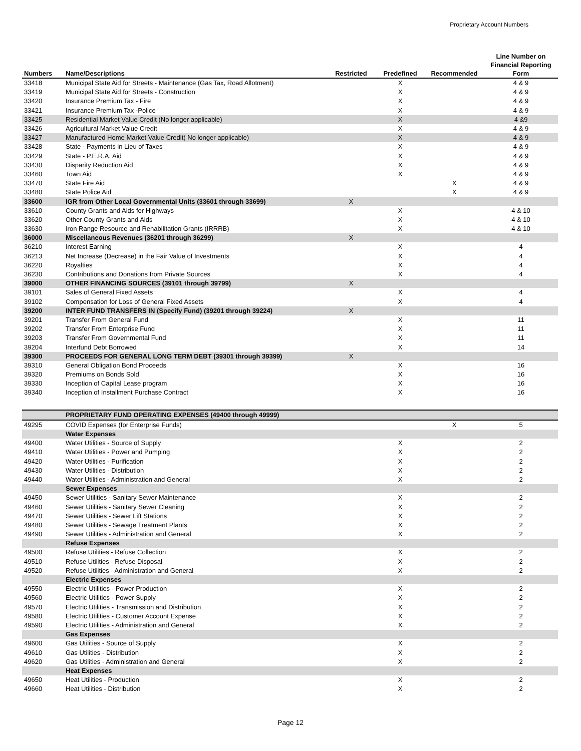Proprietary Account Numbers
| Numbers | Name/Descriptions | Restricted | Predefined | Recommended | Line Number on Financial Reporting Form |
| --- | --- | --- | --- | --- | --- |
| 33418 | Municipal State Aid for Streets - Maintenance (Gas Tax, Road Allotment) | | X | | 4 & 9 |
| 33419 | Municipal State Aid for Streets - Construction | | X | | 4 & 9 |
| 33420 | Insurance Premium Tax - Fire | | X | | 4 & 9 |
| 33421 | Insurance Premium Tax -Police | | X | | 4 & 9 |
| 33425 | Residential Market Value Credit (No longer applicable) | | X | | 4 &9 |
| 33426 | Agricultural Market Value Credit | | X | | 4 & 9 |
| 33427 | Manufactured Home Market Value Credit( No longer applicable) | | X | | 4 & 9 |
| 33428 | State - Payments in Lieu of Taxes | | X | | 4 & 9 |
| 33429 | State - P.E.R.A. Aid | | X | | 4 & 9 |
| 33430 | Disparity Reduction Aid | | X | | 4 & 9 |
| 33460 | Town Aid | | X | | 4 & 9 |
| 33470 | State Fire Aid | | | X | 4 & 9 |
| 33480 | State Police Aid | | | X | 4 & 9 |
| 33600 | IGR from Other Local Governmental Units (33601 through 33699) | X | | | |
| 33610 | County Grants and Aids for Highways | | X | | 4 & 10 |
| 33620 | Other County Grants and Aids | | X | | 4 & 10 |
| 33630 | Iron Range Resource and Rehabilitation Grants (IRRRB) | | X | | 4 & 10 |
| 36000 | Miscellaneous Revenues (36201 through 36299) | X | | | |
| 36210 | Interest Earning | | X | | 4 |
| 36213 | Net Increase (Decrease) in the Fair Value of Investments | | X | | 4 |
| 36220 | Royalties | | X | | 4 |
| 36230 | Contributions and Donations from Private Sources | | X | | 4 |
| 39000 | OTHER FINANCING SOURCES (39101 through 39799) | X | | | |
| 39101 | Sales of General Fixed Assets | | X | | 4 |
| 39102 | Compensation for Loss of General Fixed Assets | | X | | 4 |
| 39200 | INTER FUND TRANSFERS IN (Specify Fund) (39201 through 39224) | X | | | |
| 39201 | Transfer From General Fund | | X | | 11 |
| 39202 | Transfer From Enterprise Fund | | X | | 11 |
| 39203 | Transfer From Governmental Fund | | X | | 11 |
| 39204 | Interfund Debt Borrowed | | X | | 14 |
| 39300 | PROCEEDS FOR GENERAL LONG TERM DEBT (39301 through 39399) | X | | | |
| 39310 | General Obligation Bond Proceeds | | X | | 16 |
| 39320 | Premiums on Bonds Sold | | X | | 16 |
| 39330 | Inception of Capital Lease program | | X | | 16 |
| 39340 | Inception of Installment Purchase Contract | | X | | 16 |
| | PROPRIETARY FUND OPERATING EXPENSES (49400 through 49999) | | | | |
| 49295 | COVID Expenses (for Enterprise Funds) | | | X | 5 |
| | Water Expenses | | | | |
| 49400 | Water Utilities - Source of Supply | | X | | 2 |
| 49410 | Water Utilities - Power and Pumping | | X | | 2 |
| 49420 | Water Utilities - Purification | | X | | 2 |
| 49430 | Water Utilities - Distribution | | X | | 2 |
| 49440 | Water Utilities - Administration and General | | X | | 2 |
| | Sewer Expenses | | | | |
| 49450 | Sewer Utilities - Sanitary Sewer Maintenance | | X | | 2 |
| 49460 | Sewer Utilities - Sanitary Sewer Cleaning | | X | | 2 |
| 49470 | Sewer Utilities - Sewer Lift Stations | | X | | 2 |
| 49480 | Sewer Utilities - Sewage Treatment Plants | | X | | 2 |
| 49490 | Sewer Utilities - Administration and General | | X | | 2 |
| | Refuse Expenses | | | | |
| 49500 | Refuse Utilities - Refuse Collection | | X | | 2 |
| 49510 | Refuse Utilities - Refuse Disposal | | X | | 2 |
| 49520 | Refuse Utilities - Administration and General | | X | | 2 |
| | Electric Expenses | | | | |
| 49550 | Electric Utilities - Power Production | | X | | 2 |
| 49560 | Electric Utilities - Power Supply | | X | | 2 |
| 49570 | Electric Utilities - Transmission and Distribution | | X | | 2 |
| 49580 | Electric Utilities - Customer Account Expense | | X | | 2 |
| 49590 | Electric Utilities - Administration and General | | X | | 2 |
| | Gas Expenses | | | | |
| 49600 | Gas Utilities - Source of Supply | | X | | 2 |
| 49610 | Gas Utilities - Distribution | | X | | 2 |
| 49620 | Gas Utilities - Administration and General | | X | | 2 |
| | Heat Expenses | | | | |
| 49650 | Heat Utilities - Production | | X | | 2 |
| 49660 | Heat Utilities - Distribution | | X | | 2 |
Page 12